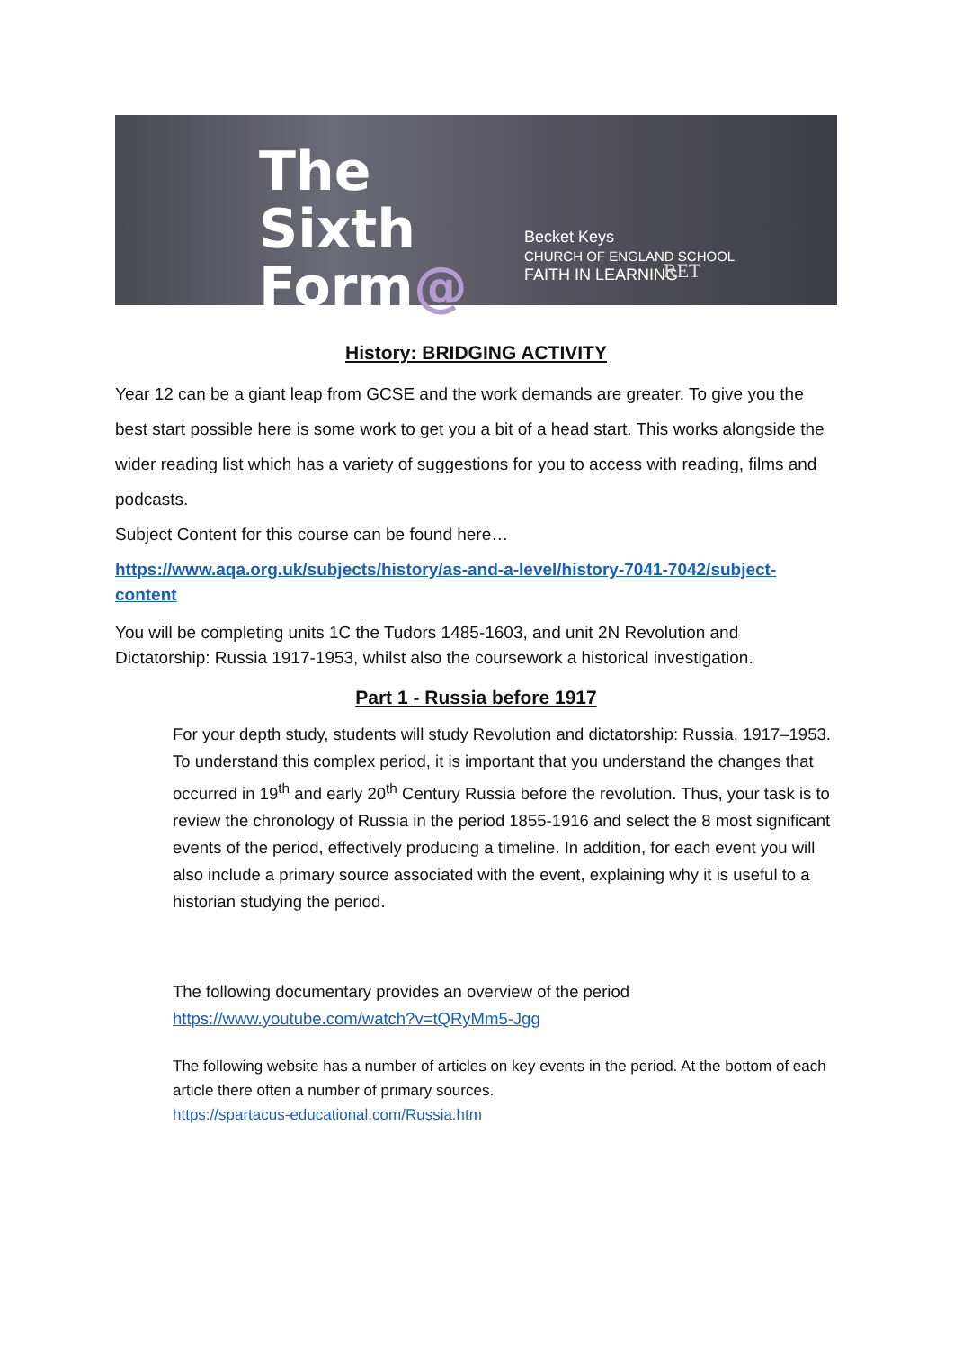The
Sixth
Form@
Becket Keys
CHURCH OF ENGLAND SCHOOL
FAITH IN LEARNING
RET
History: BRIDGING ACTIVITY
Year 12 can be a giant leap from GCSE and the work demands are greater. To give you the best start possible here is some work to get you a bit of a head start. This works alongside the wider reading list which has a variety of suggestions for you to access with reading, films and podcasts.
Subject Content for this course can be found here…
https://www.aqa.org.uk/subjects/history/as-and-a-level/history-7041-7042/subject-content
You will be completing units 1C the Tudors 1485-1603, and unit 2N Revolution and Dictatorship: Russia 1917-1953, whilst also the coursework a historical investigation.
Part 1 - Russia before 1917
For your depth study, students will study Revolution and dictatorship: Russia, 1917–1953. To understand this complex period, it is important that you understand the changes that occurred in 19<sup>th</sup> and early 20<sup>th</sup> Century Russia before the revolution. Thus, your task is to review the chronology of Russia in the period 1855-1916 and select the 8 most significant events of the period, effectively producing a timeline. In addition, for each event you will also include a primary source associated with the event, explaining why it is useful to a historian studying the period.
The following documentary provides an overview of the period
https://www.youtube.com/watch?v=tQRyMm5-Jgg
The following website has a number of articles on key events in the period. At the bottom of each article there often a number of primary sources.
https://spartacus-educational.com/Russia.htm